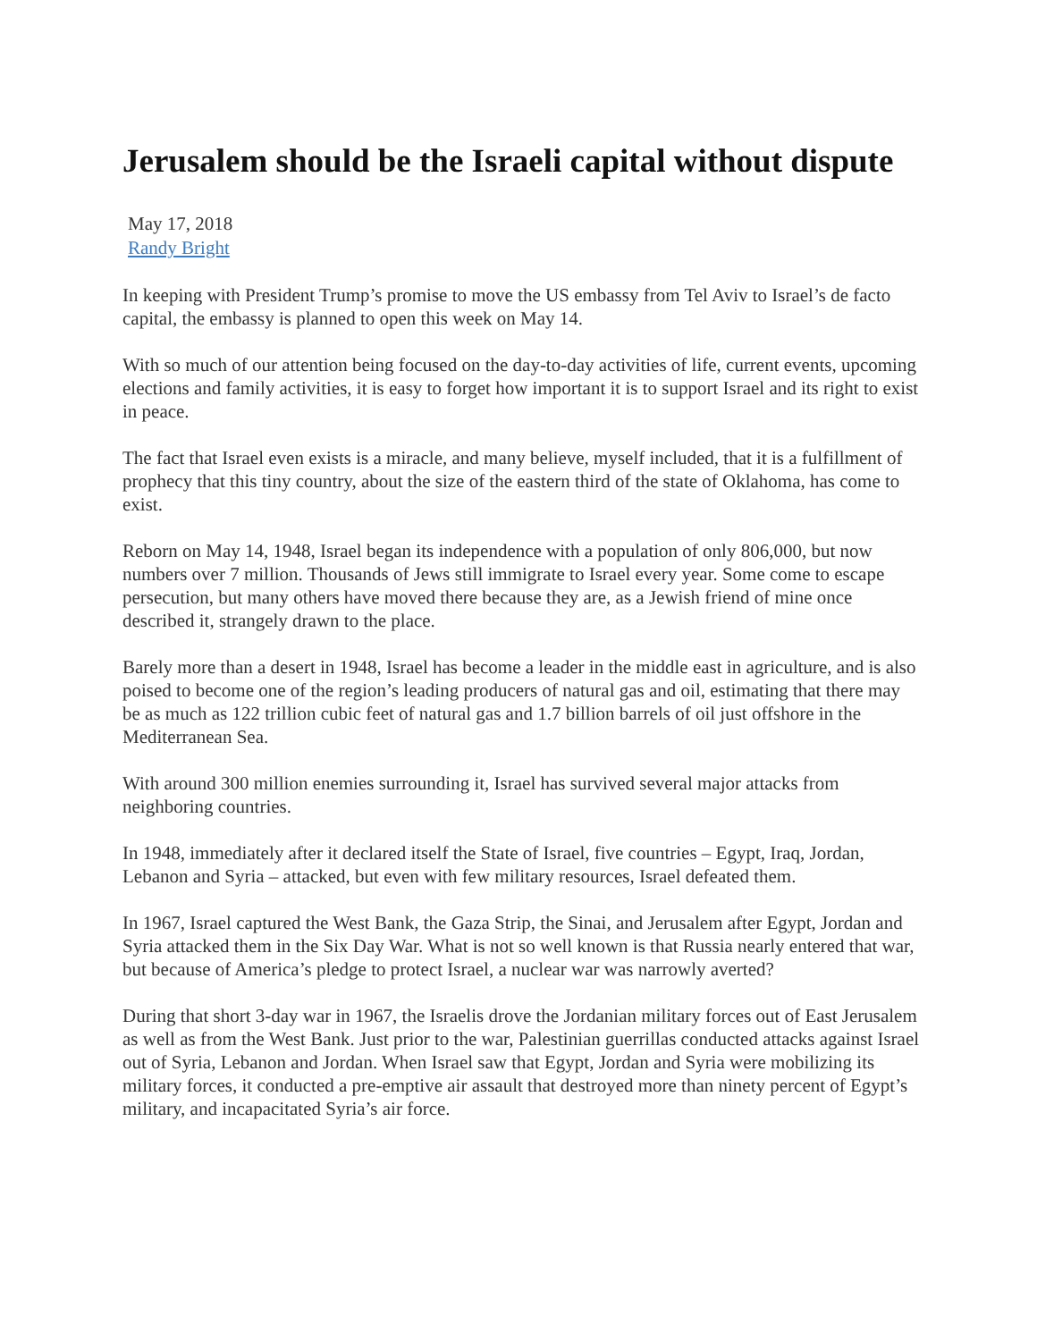Jerusalem should be the Israeli capital without dispute
May 17, 2018
Randy Bright
In keeping with President Trump’s promise to move the US embassy from Tel Aviv to Israel’s de facto capital, the embassy is planned to open this week on May 14.
With so much of our attention being focused on the day-to-day activities of life, current events, upcoming elections and family activities, it is easy to forget how important it is to support Israel and its right to exist in peace.
The fact that Israel even exists is a miracle, and many believe, myself included, that it is a fulfillment of prophecy that this tiny country, about the size of the eastern third of the state of Oklahoma, has come to exist.
Reborn on May 14, 1948, Israel began its independence with a population of only 806,000, but now numbers over 7 million. Thousands of Jews still immigrate to Israel every year. Some come to escape persecution, but many others have moved there because they are, as a Jewish friend of mine once described it, strangely drawn to the place.
Barely more than a desert in 1948, Israel has become a leader in the middle east in agriculture, and is also poised to become one of the region’s leading producers of natural gas and oil, estimating that there may be as much as 122 trillion cubic feet of natural gas and 1.7 billion barrels of oil just offshore in the Mediterranean Sea.
With around 300 million enemies surrounding it, Israel has survived several major attacks from neighboring countries.
In 1948, immediately after it declared itself the State of Israel, five countries – Egypt, Iraq, Jordan, Lebanon and Syria – attacked, but even with few military resources, Israel defeated them.
In 1967, Israel captured the West Bank, the Gaza Strip, the Sinai, and Jerusalem after Egypt, Jordan and Syria attacked them in the Six Day War. What is not so well known is that Russia nearly entered that war, but because of America’s pledge to protect Israel, a nuclear war was narrowly averted?
During that short 3-day war in 1967, the Israelis drove the Jordanian military forces out of East Jerusalem as well as from the West Bank. Just prior to the war, Palestinian guerrillas conducted attacks against Israel out of Syria, Lebanon and Jordan. When Israel saw that Egypt, Jordan and Syria were mobilizing its military forces, it conducted a pre-emptive air assault that destroyed more than ninety percent of Egypt’s military, and incapacitated Syria’s air force.